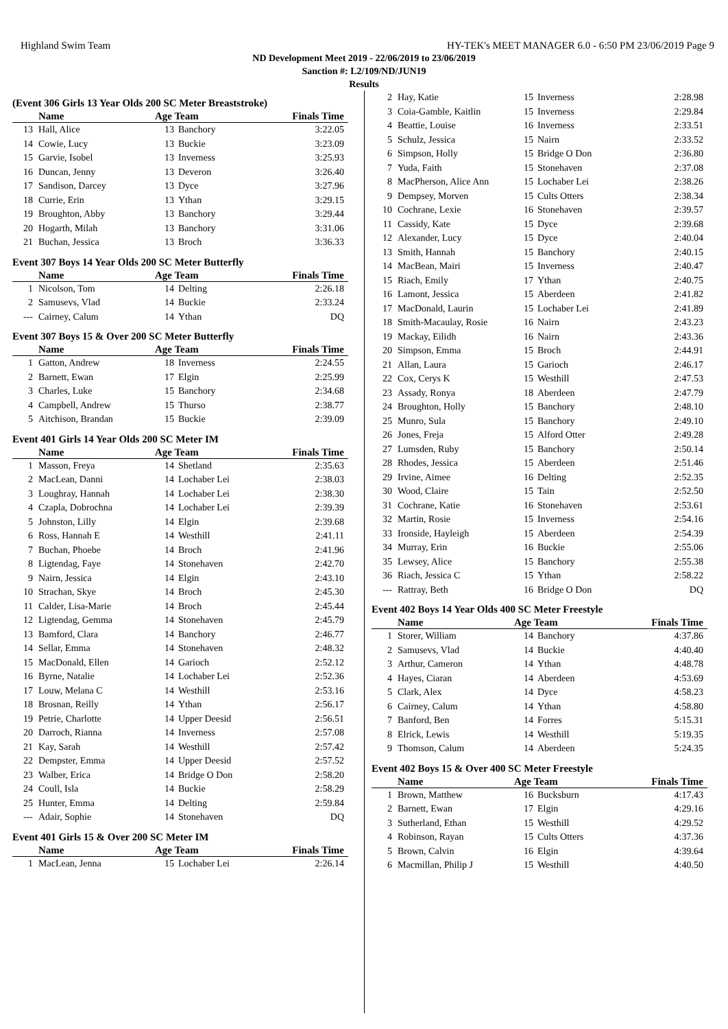Highland Swim Team HY-TEK's MEET MANAGER 6.0 - 6:50 PM 23/06/2019 Page 9
ND Development Meet 2019 - 22/06/2019 to 23/06/2019
Sanction #: L2/109/ND/JUN19
Results
(Event 306 Girls 13 Year Olds 200 SC Meter Breaststroke)
| | Name | Age Team | | Finals Time |
| --- | --- | --- | --- | --- |
| 13 | Hall, Alice | 13 | Banchory | 3:22.05 |
| 14 | Cowie, Lucy | 13 | Buckie | 3:23.09 |
| 15 | Garvie, Isobel | 13 | Inverness | 3:25.93 |
| 16 | Duncan, Jenny | 13 | Deveron | 3:26.40 |
| 17 | Sandison, Darcey | 13 | Dyce | 3:27.96 |
| 18 | Currie, Erin | 13 | Ythan | 3:29.15 |
| 19 | Broughton, Abby | 13 | Banchory | 3:29.44 |
| 20 | Hogarth, Milah | 13 | Banchory | 3:31.06 |
| 21 | Buchan, Jessica | 13 | Broch | 3:36.33 |
Event 307 Boys 14 Year Olds 200 SC Meter Butterfly
| | Name | Age Team | | Finals Time |
| --- | --- | --- | --- | --- |
| 1 | Nicolson, Tom | 14 | Delting | 2:26.18 |
| 2 | Samusevs, Vlad | 14 | Buckie | 2:33.24 |
| --- | Cairney, Calum | 14 | Ythan | DQ |
Event 307 Boys 15 & Over 200 SC Meter Butterfly
| | Name | Age Team | | Finals Time |
| --- | --- | --- | --- | --- |
| 1 | Gatton, Andrew | 18 | Inverness | 2:24.55 |
| 2 | Barnett, Ewan | 17 | Elgin | 2:25.99 |
| 3 | Charles, Luke | 15 | Banchory | 2:34.68 |
| 4 | Campbell, Andrew | 15 | Thurso | 2:38.77 |
| 5 | Aitchison, Brandan | 15 | Buckie | 2:39.09 |
Event 401 Girls 14 Year Olds 200 SC Meter IM
| | Name | Age Team | | Finals Time |
| --- | --- | --- | --- | --- |
| 1 | Masson, Freya | 14 | Shetland | 2:35.63 |
| 2 | MacLean, Danni | 14 | Lochaber Lei | 2:38.03 |
| 3 | Loughray, Hannah | 14 | Lochaber Lei | 2:38.30 |
| 4 | Czapla, Dobrochna | 14 | Lochaber Lei | 2:39.39 |
| 5 | Johnston, Lilly | 14 | Elgin | 2:39.68 |
| 6 | Ross, Hannah E | 14 | Westhill | 2:41.11 |
| 7 | Buchan, Phoebe | 14 | Broch | 2:41.96 |
| 8 | Ligtendag, Faye | 14 | Stonehaven | 2:42.70 |
| 9 | Nairn, Jessica | 14 | Elgin | 2:43.10 |
| 10 | Strachan, Skye | 14 | Broch | 2:45.30 |
| 11 | Calder, Lisa-Marie | 14 | Broch | 2:45.44 |
| 12 | Ligtendag, Gemma | 14 | Stonehaven | 2:45.79 |
| 13 | Bamford, Clara | 14 | Banchory | 2:46.77 |
| 14 | Sellar, Emma | 14 | Stonehaven | 2:48.32 |
| 15 | MacDonald, Ellen | 14 | Garioch | 2:52.12 |
| 16 | Byrne, Natalie | 14 | Lochaber Lei | 2:52.36 |
| 17 | Louw, Melana C | 14 | Westhill | 2:53.16 |
| 18 | Brosnan, Reilly | 14 | Ythan | 2:56.17 |
| 19 | Petrie, Charlotte | 14 | Upper Deesid | 2:56.51 |
| 20 | Darroch, Rianna | 14 | Inverness | 2:57.08 |
| 21 | Kay, Sarah | 14 | Westhill | 2:57.42 |
| 22 | Dempster, Emma | 14 | Upper Deesid | 2:57.52 |
| 23 | Walber, Erica | 14 | Bridge O Don | 2:58.20 |
| 24 | Coull, Isla | 14 | Buckie | 2:58.29 |
| 25 | Hunter, Emma | 14 | Delting | 2:59.84 |
| --- | Adair, Sophie | 14 | Stonehaven | DQ |
Event 401 Girls 15 & Over 200 SC Meter IM
| | Name | Age Team | | Finals Time |
| --- | --- | --- | --- | --- |
| 1 | MacLean, Jenna | 15 | Lochaber Lei | 2:26.14 |
| 2 | Hay, Katie | 15 | Inverness | 2:28.98 |
| 3 | Coia-Gamble, Kaitlin | 15 | Inverness | 2:29.84 |
| 4 | Beattie, Louise | 16 | Inverness | 2:33.51 |
| 5 | Schulz, Jessica | 15 | Nairn | 2:33.52 |
| 6 | Simpson, Holly | 15 | Bridge O Don | 2:36.80 |
| 7 | Yuda, Faith | 15 | Stonehaven | 2:37.08 |
| 8 | MacPherson, Alice Ann | 15 | Lochaber Lei | 2:38.26 |
| 9 | Dempsey, Morven | 15 | Cults Otters | 2:38.34 |
| 10 | Cochrane, Lexie | 16 | Stonehaven | 2:39.57 |
| 11 | Cassidy, Kate | 15 | Dyce | 2:39.68 |
| 12 | Alexander, Lucy | 15 | Dyce | 2:40.04 |
| 13 | Smith, Hannah | 15 | Banchory | 2:40.15 |
| 14 | MacBean, Mairi | 15 | Inverness | 2:40.47 |
| 15 | Riach, Emily | 17 | Ythan | 2:40.75 |
| 16 | Lamont, Jessica | 15 | Aberdeen | 2:41.82 |
| 17 | MacDonald, Laurin | 15 | Lochaber Lei | 2:41.89 |
| 18 | Smith-Macaulay, Rosie | 16 | Nairn | 2:43.23 |
| 19 | Mackay, Eilidh | 16 | Nairn | 2:43.36 |
| 20 | Simpson, Emma | 15 | Broch | 2:44.91 |
| 21 | Allan, Laura | 15 | Garioch | 2:46.17 |
| 22 | Cox, Cerys K | 15 | Westhill | 2:47.53 |
| 23 | Assady, Ronya | 18 | Aberdeen | 2:47.79 |
| 24 | Broughton, Holly | 15 | Banchory | 2:48.10 |
| 25 | Munro, Sula | 15 | Banchory | 2:49.10 |
| 26 | Jones, Freja | 15 | Alford Otter | 2:49.28 |
| 27 | Lumsden, Ruby | 15 | Banchory | 2:50.14 |
| 28 | Rhodes, Jessica | 15 | Aberdeen | 2:51.46 |
| 29 | Irvine, Aimee | 16 | Delting | 2:52.35 |
| 30 | Wood, Claire | 15 | Tain | 2:52.50 |
| 31 | Cochrane, Katie | 16 | Stonehaven | 2:53.61 |
| 32 | Martin, Rosie | 15 | Inverness | 2:54.16 |
| 33 | Ironside, Hayleigh | 15 | Aberdeen | 2:54.39 |
| 34 | Murray, Erin | 16 | Buckie | 2:55.06 |
| 35 | Lewsey, Alice | 15 | Banchory | 2:55.38 |
| 36 | Riach, Jessica C | 15 | Ythan | 2:58.22 |
| --- | Rattray, Beth | 16 | Bridge O Don | DQ |
Event 402 Boys 14 Year Olds 400 SC Meter Freestyle
| | Name | Age Team | | Finals Time |
| --- | --- | --- | --- | --- |
| 1 | Storer, William | 14 | Banchory | 4:37.86 |
| 2 | Samusevs, Vlad | 14 | Buckie | 4:40.40 |
| 3 | Arthur, Cameron | 14 | Ythan | 4:48.78 |
| 4 | Hayes, Ciaran | 14 | Aberdeen | 4:53.69 |
| 5 | Clark, Alex | 14 | Dyce | 4:58.23 |
| 6 | Cairney, Calum | 14 | Ythan | 4:58.80 |
| 7 | Banford, Ben | 14 | Forres | 5:15.31 |
| 8 | Elrick, Lewis | 14 | Westhill | 5:19.35 |
| 9 | Thomson, Calum | 14 | Aberdeen | 5:24.35 |
Event 402 Boys 15 & Over 400 SC Meter Freestyle
| | Name | Age Team | | Finals Time |
| --- | --- | --- | --- | --- |
| 1 | Brown, Matthew | 16 | Bucksburn | 4:17.43 |
| 2 | Barnett, Ewan | 17 | Elgin | 4:29.16 |
| 3 | Sutherland, Ethan | 15 | Westhill | 4:29.52 |
| 4 | Robinson, Rayan | 15 | Cults Otters | 4:37.36 |
| 5 | Brown, Calvin | 16 | Elgin | 4:39.64 |
| 6 | Macmillan, Philip J | 15 | Westhill | 4:40.50 |